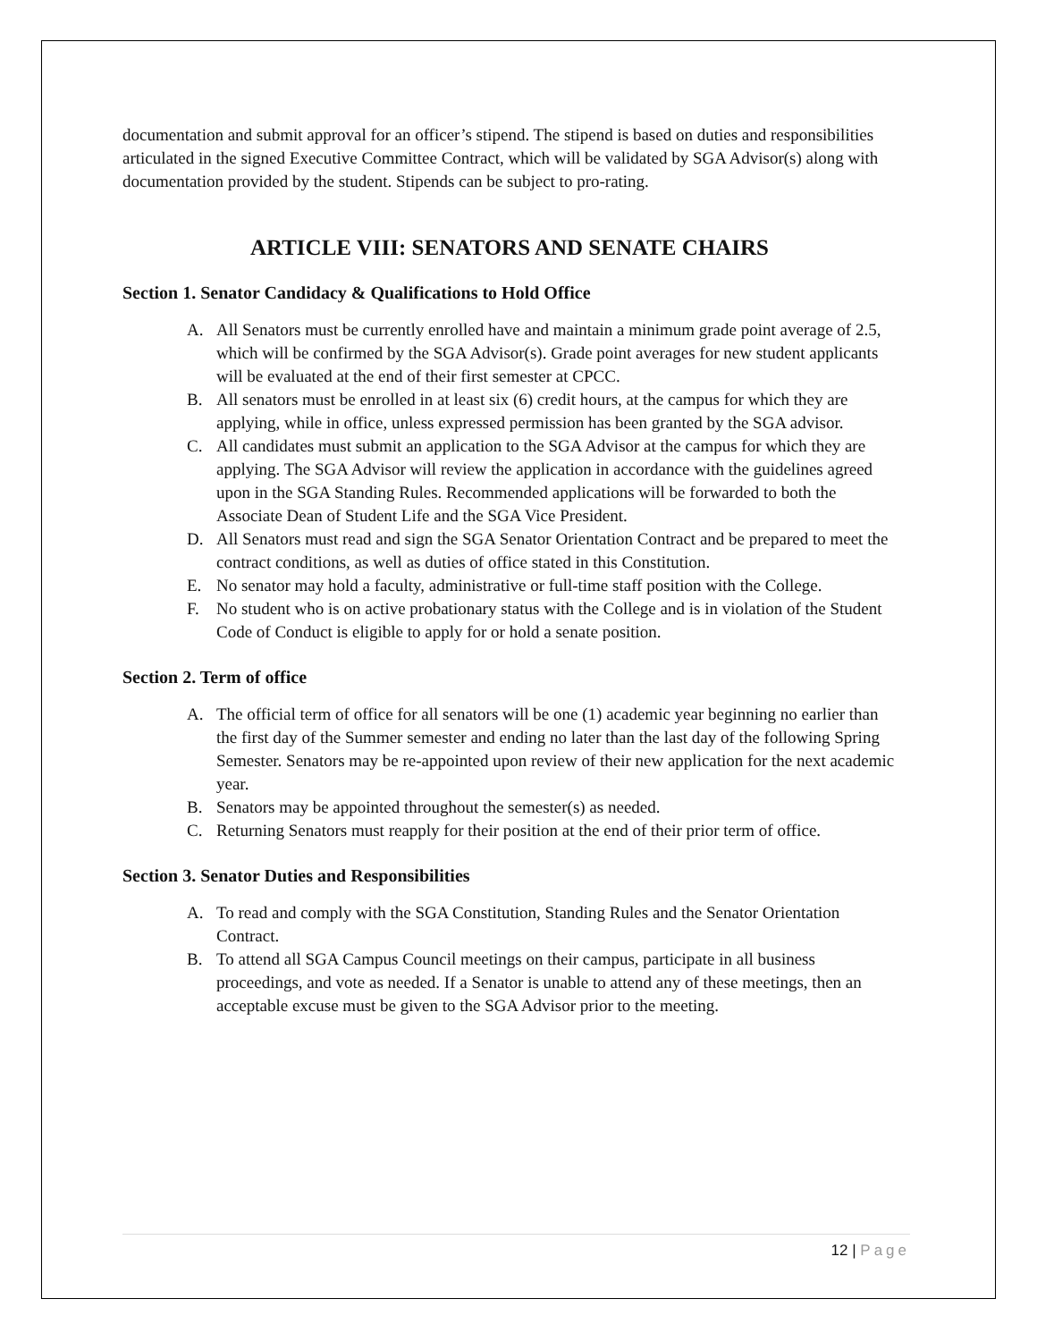documentation and submit approval for an officer’s stipend. The stipend is based on duties and responsibilities articulated in the signed Executive Committee Contract, which will be validated by SGA Advisor(s) along with documentation provided by the student. Stipends can be subject to pro-rating.
ARTICLE VIII: SENATORS AND SENATE CHAIRS
Section 1. Senator Candidacy & Qualifications to Hold Office
A. All Senators must be currently enrolled have and maintain a minimum grade point average of 2.5, which will be confirmed by the SGA Advisor(s). Grade point averages for new student applicants will be evaluated at the end of their first semester at CPCC.
B. All senators must be enrolled in at least six (6) credit hours, at the campus for which they are applying, while in office, unless expressed permission has been granted by the SGA advisor.
C. All candidates must submit an application to the SGA Advisor at the campus for which they are applying. The SGA Advisor will review the application in accordance with the guidelines agreed upon in the SGA Standing Rules. Recommended applications will be forwarded to both the Associate Dean of Student Life and the SGA Vice President.
D. All Senators must read and sign the SGA Senator Orientation Contract and be prepared to meet the contract conditions, as well as duties of office stated in this Constitution.
E. No senator may hold a faculty, administrative or full-time staff position with the College.
F. No student who is on active probationary status with the College and is in violation of the Student Code of Conduct is eligible to apply for or hold a senate position.
Section 2. Term of office
A. The official term of office for all senators will be one (1) academic year beginning no earlier than the first day of the Summer semester and ending no later than the last day of the following Spring Semester. Senators may be re-appointed upon review of their new application for the next academic year.
B. Senators may be appointed throughout the semester(s) as needed.
C. Returning Senators must reapply for their position at the end of their prior term of office.
Section 3. Senator Duties and Responsibilities
A. To read and comply with the SGA Constitution, Standing Rules and the Senator Orientation Contract.
B. To attend all SGA Campus Council meetings on their campus, participate in all business proceedings, and vote as needed. If a Senator is unable to attend any of these meetings, then an acceptable excuse must be given to the SGA Advisor prior to the meeting.
12 | Page